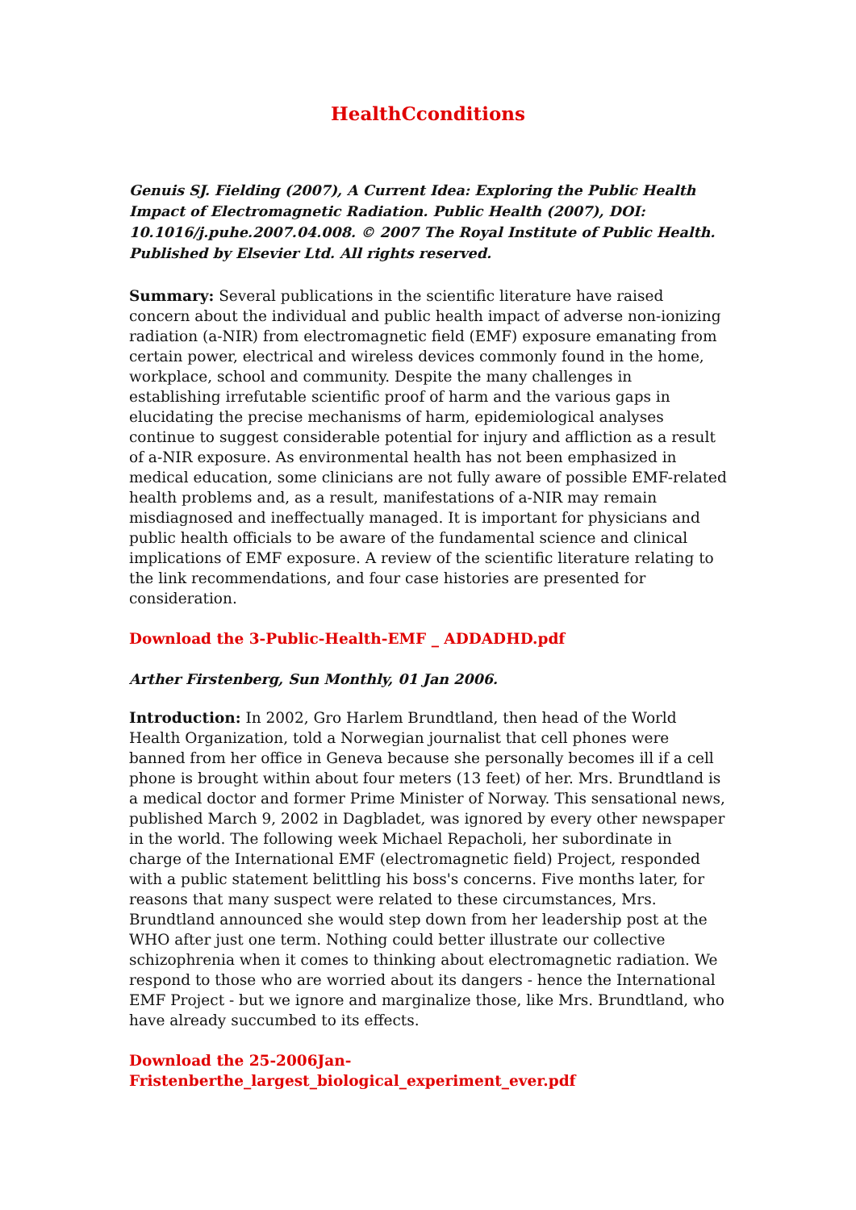HealthCconditions
Genuis SJ. Fielding (2007), A Current Idea: Exploring the Public Health Impact of Electromagnetic Radiation. Public Health (2007), DOI: 10.1016/j.puhe.2007.04.008. © 2007 The Royal Institute of Public Health. Published by Elsevier Ltd. All rights reserved.
Summary: Several publications in the scientific literature have raised concern about the individual and public health impact of adverse non-ionizing radiation (a-NIR) from electromagnetic field (EMF) exposure emanating from certain power, electrical and wireless devices commonly found in the home, workplace, school and community. Despite the many challenges in establishing irrefutable scientific proof of harm and the various gaps in elucidating the precise mechanisms of harm, epidemiological analyses continue to suggest considerable potential for injury and affliction as a result of a-NIR exposure. As environmental health has not been emphasized in medical education, some clinicians are not fully aware of possible EMF-related health problems and, as a result, manifestations of a-NIR may remain misdiagnosed and ineffectually managed. It is important for physicians and public health officials to be aware of the fundamental science and clinical implications of EMF exposure. A review of the scientific literature relating to the link recommendations, and four case histories are presented for consideration.
Download the 3-Public-Health-EMF _ ADDADHD.pdf
Arther Firstenberg, Sun Monthly, 01 Jan 2006.
Introduction: In 2002, Gro Harlem Brundtland, then head of the World Health Organization, told a Norwegian journalist that cell phones were banned from her office in Geneva because she personally becomes ill if a cell phone is brought within about four meters (13 feet) of her. Mrs. Brundtland is a medical doctor and former Prime Minister of Norway. This sensational news, published March 9, 2002 in Dagbladet, was ignored by every other newspaper in the world. The following week Michael Repacholi, her subordinate in charge of the International EMF (electromagnetic field) Project, responded with a public statement belittling his boss's concerns. Five months later, for reasons that many suspect were related to these circumstances, Mrs. Brundtland announced she would step down from her leadership post at the WHO after just one term. Nothing could better illustrate our collective schizophrenia when it comes to thinking about electromagnetic radiation. We respond to those who are worried about its dangers - hence the International EMF Project - but we ignore and marginalize those, like Mrs. Brundtland, who have already succumbed to its effects.
Download the 25-2006Jan-
Fristenberthe_largest_biological_experiment_ever.pdf